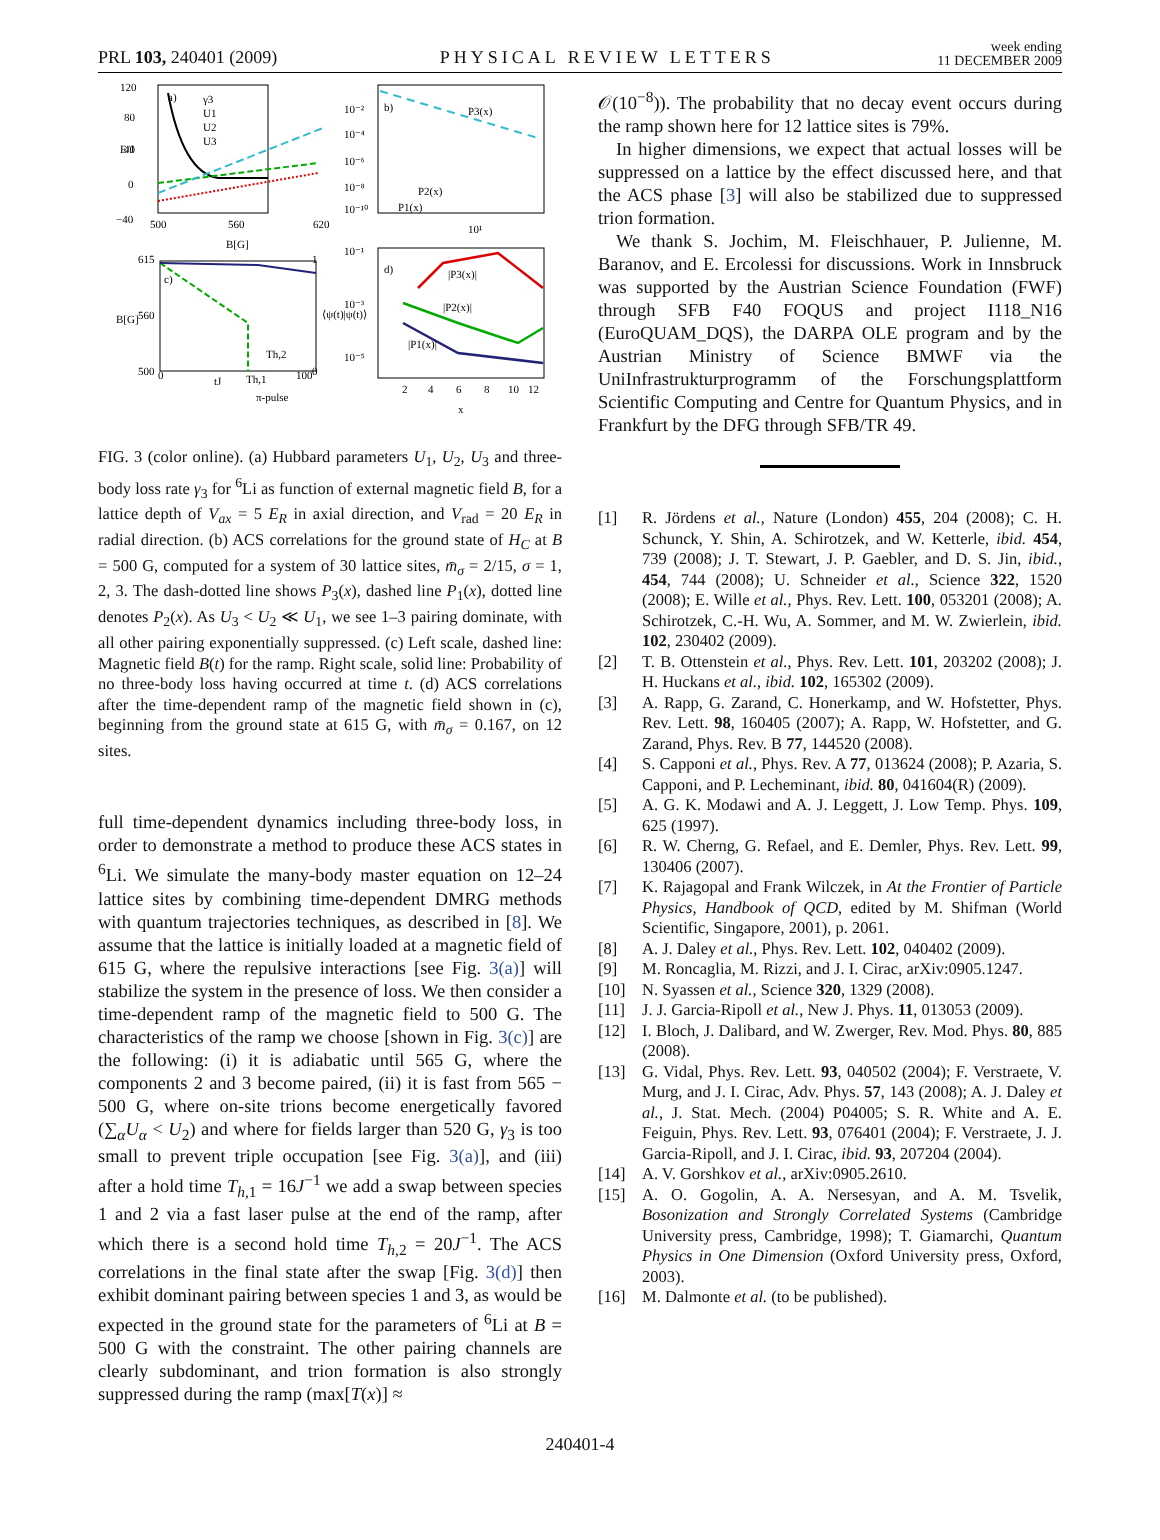PRL 103, 240401 (2009) PHYSICAL REVIEW LETTERS week ending
11 DECEMBER 2009
120
80
40
0
−40
a)
γ3
U1
U2
U3
500
560
620
B[G]
E/J
b)
10⁻²
10⁻⁴
10⁻⁶
10⁻⁸
10⁻¹⁰
P3(x)
P2(x)
P1(x)
10¹
c)
615
560
500
1
0
Th,2
Th,1
tJ
100
0
π-pulse
B[G]
⟨ψ(t)|ψ(t)⟩
d)
10⁻¹
10⁻³
10⁻⁵
|P3(x)|
|P2(x)|
|P1(x)|
2
4
6
8
10
12
x
FIG. 3 (color online). (a) Hubbard parameters U<sub>1</sub>, U<sub>2</sub>, U<sub>3</sub> and three-body loss rate γ<sub>3</sub> for <sup>6</sup>Li as function of external magnetic field B, for a lattice depth of V<sub>ax</sub> = 5 E<sub>R</sub> in axial direction, and V<sub>rad</sub> = 20 E<sub>R</sub> in radial direction. (b) ACS correlations for the ground state of H<sub>C</sub> at B = 500 G, computed for a system of 30 lattice sites, m̄<sub>σ</sub> = 2/15, σ = 1, 2, 3. The dash-dotted line shows P<sub>3</sub>(x), dashed line P<sub>1</sub>(x), dotted line denotes P<sub>2</sub>(x). As U<sub>3</sub> < U<sub>2</sub> ≪ U<sub>1</sub>, we see 1–3 pairing dominate, with all other pairing exponentially suppressed. (c) Left scale, dashed line: Magnetic field B(t) for the ramp. Right scale, solid line: Probability of no three-body loss having occurred at time t. (d) ACS correlations after the time-dependent ramp of the magnetic field shown in (c), beginning from the ground state at 615 G, with m̄<sub>σ</sub> = 0.167, on 12 sites.
full time-dependent dynamics including three-body loss, in order to demonstrate a method to produce these ACS states in <sup>6</sup>Li. We simulate the many-body master equation on 12–24 lattice sites by combining time-dependent DMRG methods with quantum trajectories techniques, as described in [8]. We assume that the lattice is initially loaded at a magnetic field of 615 G, where the repulsive interactions [see Fig. 3(a)] will stabilize the system in the presence of loss. We then consider a time-dependent ramp of the magnetic field to 500 G. The characteristics of the ramp we choose [shown in Fig. 3(c)] are the following: (i) it is adiabatic until 565 G, where the components 2 and 3 become paired, (ii) it is fast from 565 − 500 G, where on-site trions become energetically favored (∑<sub>α</sub>U<sub>α</sub> < U<sub>2</sub>) and where for fields larger than 520 G, γ<sub>3</sub> is too small to prevent triple occupation [see Fig. 3(a)], and (iii) after a hold time T<sub>h,1</sub> = 16J<sup>−1</sup> we add a swap between species 1 and 2 via a fast laser pulse at the end of the ramp, after which there is a second hold time T<sub>h,2</sub> = 20J<sup>−1</sup>. The ACS correlations in the final state after the swap [Fig. 3(d)] then exhibit dominant pairing between species 1 and 3, as would be expected in the ground state for the parameters of <sup>6</sup>Li at B = 500 G with the constraint. The other pairing channels are clearly subdominant, and trion formation is also strongly suppressed during the ramp (max[T(x)] ≈
𝒪(10<sup>−8</sup>)). The probability that no decay event occurs during the ramp shown here for 12 lattice sites is 79%.
In higher dimensions, we expect that actual losses will be suppressed on a lattice by the effect discussed here, and that the ACS phase [3] will also be stabilized due to suppressed trion formation.
We thank S. Jochim, M. Fleischhauer, P. Julienne, M. Baranov, and E. Ercolessi for discussions. Work in Innsbruck was supported by the Austrian Science Foundation (FWF) through SFB F40 FOQUS and project I118_N16 (EuroQUAM_DQS), the DARPA OLE program and by the Austrian Ministry of Science BMWF via the UniInfrastrukturprogramm of the Forschungsplattform Scientific Computing and Centre for Quantum Physics, and in Frankfurt by the DFG through SFB/TR 49.
[1] R. Jördens et al., Nature (London) 455, 204 (2008); C. H. Schunck, Y. Shin, A. Schirotzek, and W. Ketterle, ibid. 454, 739 (2008); J. T. Stewart, J. P. Gaebler, and D. S. Jin, ibid., 454, 744 (2008); U. Schneider et al., Science 322, 1520 (2008); E. Wille et al., Phys. Rev. Lett. 100, 053201 (2008); A. Schirotzek, C.-H. Wu, A. Sommer, and M. W. Zwierlein, ibid. 102, 230402 (2009).
[2] T. B. Ottenstein et al., Phys. Rev. Lett. 101, 203202 (2008); J. H. Huckans et al., ibid. 102, 165302 (2009).
[3] A. Rapp, G. Zarand, C. Honerkamp, and W. Hofstetter, Phys. Rev. Lett. 98, 160405 (2007); A. Rapp, W. Hofstetter, and G. Zarand, Phys. Rev. B 77, 144520 (2008).
[4] S. Capponi et al., Phys. Rev. A 77, 013624 (2008); P. Azaria, S. Capponi, and P. Lecheminant, ibid. 80, 041604(R) (2009).
[5] A. G. K. Modawi and A. J. Leggett, J. Low Temp. Phys. 109, 625 (1997).
[6] R. W. Cherng, G. Refael, and E. Demler, Phys. Rev. Lett. 99, 130406 (2007).
[7] K. Rajagopal and Frank Wilczek, in At the Frontier of Particle Physics, Handbook of QCD, edited by M. Shifman (World Scientific, Singapore, 2001), p. 2061.
[8] A. J. Daley et al., Phys. Rev. Lett. 102, 040402 (2009).
[9] M. Roncaglia, M. Rizzi, and J. I. Cirac, arXiv:0905.1247.
[10] N. Syassen et al., Science 320, 1329 (2008).
[11] J. J. Garcia-Ripoll et al., New J. Phys. 11, 013053 (2009).
[12] I. Bloch, J. Dalibard, and W. Zwerger, Rev. Mod. Phys. 80, 885 (2008).
[13] G. Vidal, Phys. Rev. Lett. 93, 040502 (2004); F. Verstraete, V. Murg, and J. I. Cirac, Adv. Phys. 57, 143 (2008); A. J. Daley et al., J. Stat. Mech. (2004) P04005; S. R. White and A. E. Feiguin, Phys. Rev. Lett. 93, 076401 (2004); F. Verstraete, J. J. Garcia-Ripoll, and J. I. Cirac, ibid. 93, 207204 (2004).
[14] A. V. Gorshkov et al., arXiv:0905.2610.
[15] A. O. Gogolin, A. A. Nersesyan, and A. M. Tsvelik, Bosonization and Strongly Correlated Systems (Cambridge University press, Cambridge, 1998); T. Giamarchi, Quantum Physics in One Dimension (Oxford University press, Oxford, 2003).
[16] M. Dalmonte et al. (to be published).
240401-4